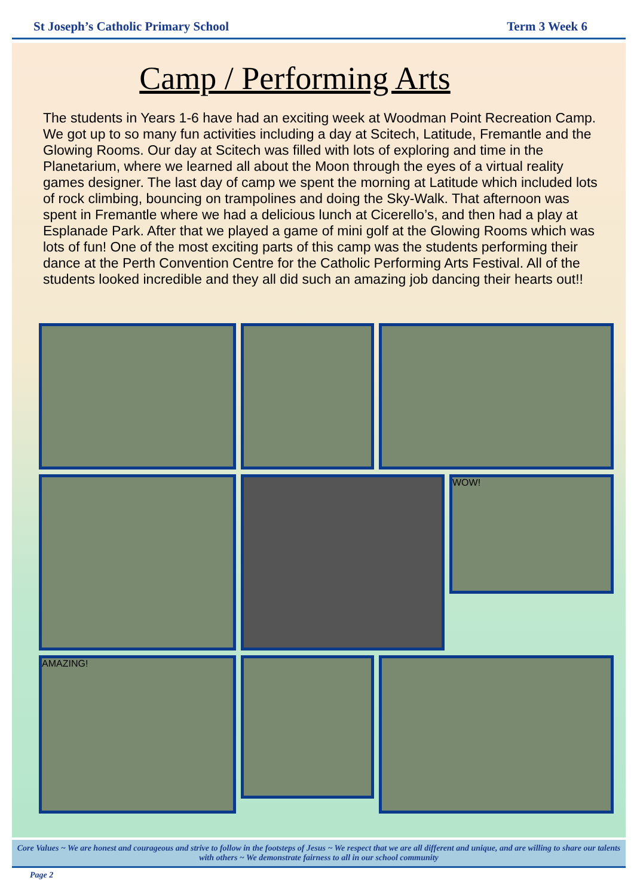St Joseph’s Catholic Primary School Term 3 Week 6
Camp / Performing Arts
The students in Years 1-6 have had an exciting week at Woodman Point Recreation Camp. We got up to so many fun activities including a day at Scitech, Latitude, Fremantle and the Glowing Rooms. Our day at Scitech was filled with lots of exploring and time in the Planetarium, where we learned all about the Moon through the eyes of a virtual reality games designer. The last day of camp we spent the morning at Latitude which included lots of rock climbing, bouncing on trampolines and doing the Sky-Walk. That afternoon was spent in Fremantle where we had a delicious lunch at Cicerello’s, and then had a play at Esplanade Park. After that we played a game of mini golf at the Glowing Rooms which was lots of fun! One of the most exciting parts of this camp was the students performing their dance at the Perth Convention Centre for the Catholic Performing Arts Festival. All of the students looked incredible and they all did such an amazing job dancing their hearts out!!
WOW!
AMAZING!
Core Values ~ We are honest and courageous and strive to follow in the footsteps of Jesus ~ We respect that we are all different and unique, and are willing to share our talents with others ~ We demonstrate fairness to all in our school community
Page 2